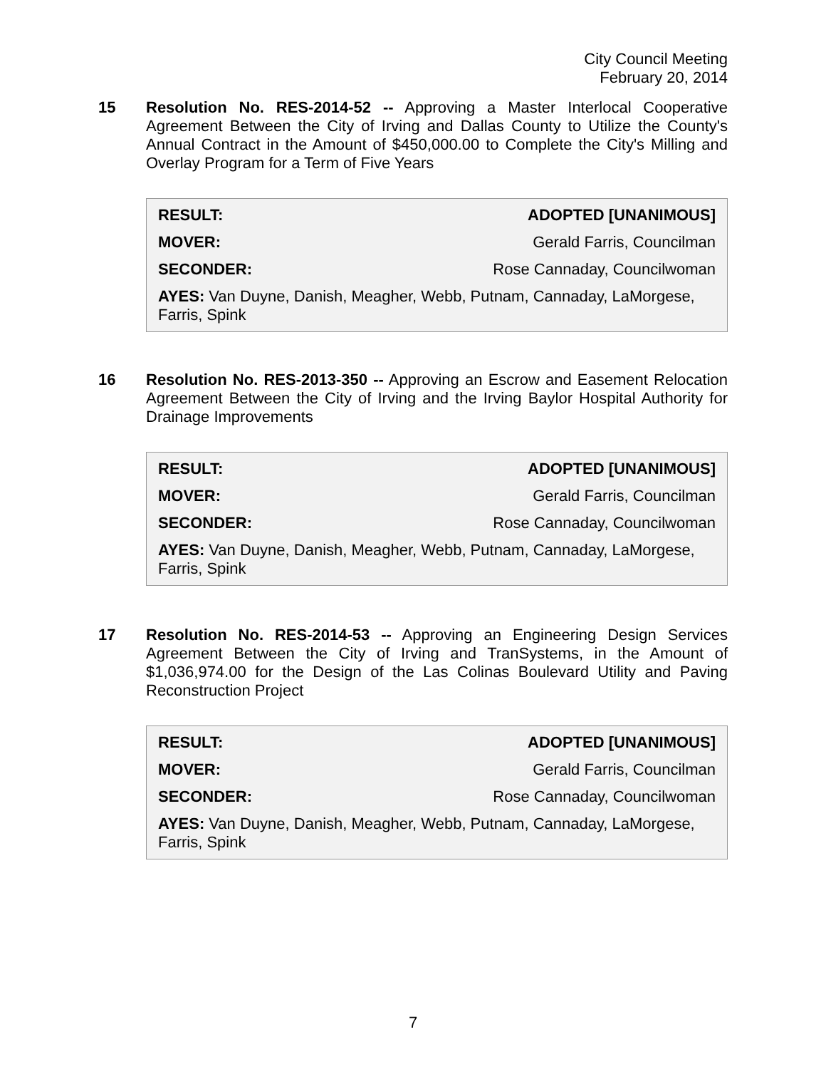City Council Meeting
February 20, 2014
15
Resolution No. RES-2014-52 -- Approving a Master Interlocal Cooperative Agreement Between the City of Irving and Dallas County to Utilize the County's Annual Contract in the Amount of $450,000.00 to Complete the City's Milling and Overlay Program for a Term of Five Years
| RESULT: | ADOPTED [UNANIMOUS] |
| MOVER: | Gerald Farris, Councilman |
| SECONDER: | Rose Cannaday, Councilwoman |
| AYES: Van Duyne, Danish, Meagher, Webb, Putnam, Cannaday, LaMorgese, Farris, Spink | |
16
Resolution No. RES-2013-350 -- Approving an Escrow and Easement Relocation Agreement Between the City of Irving and the Irving Baylor Hospital Authority for Drainage Improvements
| RESULT: | ADOPTED [UNANIMOUS] |
| MOVER: | Gerald Farris, Councilman |
| SECONDER: | Rose Cannaday, Councilwoman |
| AYES: Van Duyne, Danish, Meagher, Webb, Putnam, Cannaday, LaMorgese, Farris, Spink | |
17
Resolution No. RES-2014-53 -- Approving an Engineering Design Services Agreement Between the City of Irving and TranSystems, in the Amount of $1,036,974.00 for the Design of the Las Colinas Boulevard Utility and Paving Reconstruction Project
| RESULT: | ADOPTED [UNANIMOUS] |
| MOVER: | Gerald Farris, Councilman |
| SECONDER: | Rose Cannaday, Councilwoman |
| AYES: Van Duyne, Danish, Meagher, Webb, Putnam, Cannaday, LaMorgese, Farris, Spink | |
7